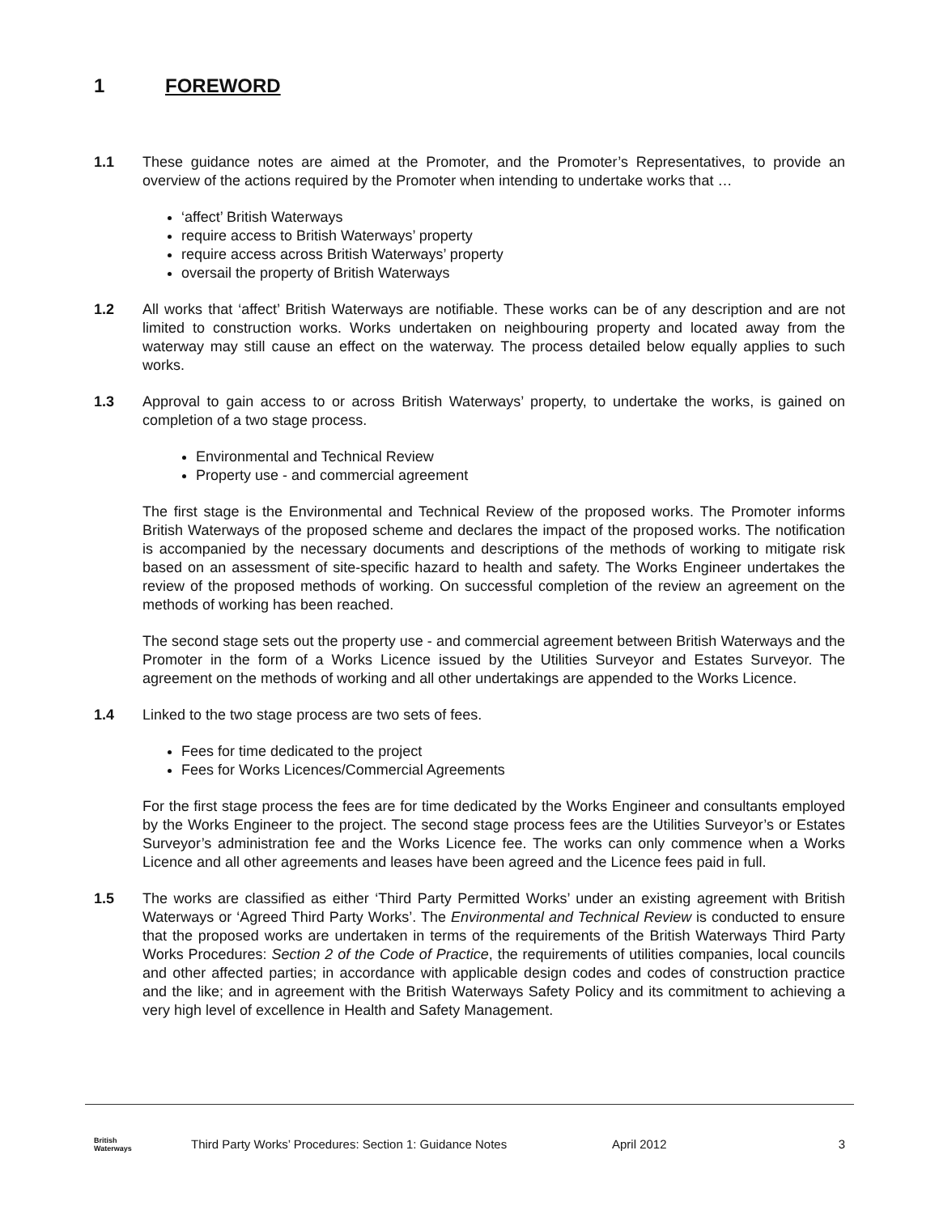1 FOREWORD
1.1 These guidance notes are aimed at the Promoter, and the Promoter’s Representatives, to provide an overview of the actions required by the Promoter when intending to undertake works that …
‘affect’ British Waterways
require access to British Waterways’ property
require access across British Waterways’ property
oversail the property of British Waterways
1.2 All works that ‘affect’ British Waterways are notifiable. These works can be of any description and are not limited to construction works. Works undertaken on neighbouring property and located away from the waterway may still cause an effect on the waterway. The process detailed below equally applies to such works.
1.3 Approval to gain access to or across British Waterways’ property, to undertake the works, is gained on completion of a two stage process.
Environmental and Technical Review
Property use - and commercial agreement
The first stage is the Environmental and Technical Review of the proposed works. The Promoter informs British Waterways of the proposed scheme and declares the impact of the proposed works. The notification is accompanied by the necessary documents and descriptions of the methods of working to mitigate risk based on an assessment of site-specific hazard to health and safety. The Works Engineer undertakes the review of the proposed methods of working. On successful completion of the review an agreement on the methods of working has been reached.
The second stage sets out the property use - and commercial agreement between British Waterways and the Promoter in the form of a Works Licence issued by the Utilities Surveyor and Estates Surveyor. The agreement on the methods of working and all other undertakings are appended to the Works Licence.
1.4 Linked to the two stage process are two sets of fees.
Fees for time dedicated to the project
Fees for Works Licences/Commercial Agreements
For the first stage process the fees are for time dedicated by the Works Engineer and consultants employed by the Works Engineer to the project. The second stage process fees are the Utilities Surveyor’s or Estates Surveyor’s administration fee and the Works Licence fee. The works can only commence when a Works Licence and all other agreements and leases have been agreed and the Licence fees paid in full.
1.5 The works are classified as either ‘Third Party Permitted Works’ under an existing agreement with British Waterways or ‘Agreed Third Party Works’. The Environmental and Technical Review is conducted to ensure that the proposed works are undertaken in terms of the requirements of the British Waterways Third Party Works Procedures: Section 2 of the Code of Practice, the requirements of utilities companies, local councils and other affected parties; in accordance with applicable design codes and codes of construction practice and the like; and in agreement with the British Waterways Safety Policy and its commitment to achieving a very high level of excellence in Health and Safety Management.
British
Waterways
Third Party Works’ Procedures: Section 1: Guidance Notes April 2012 3